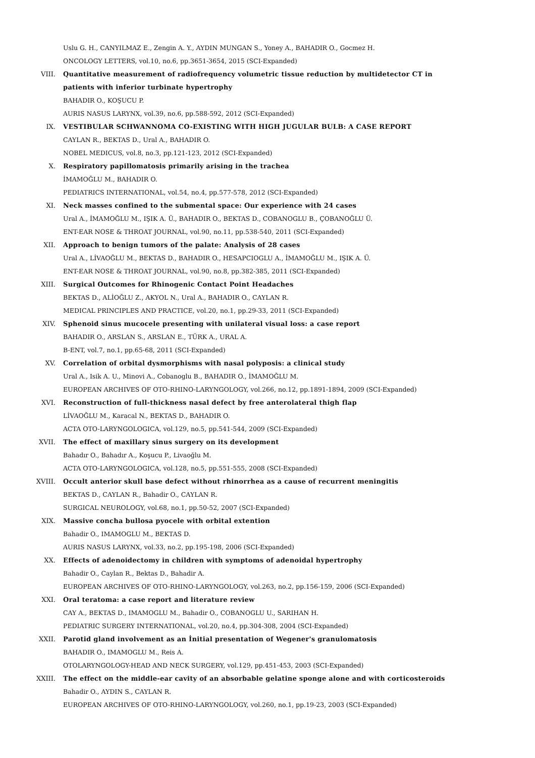Uslu G. H., CANYILMAZ E., Zengin A. Y., AYDIN MUNGAN S., Yoney A., BAHADIR O., Gocmez H.
ONCOLOGY LETTERS, vol.10, no.6, pp.3651-3654, 2015 (SCI-Expanded)
VIII. Quantitative measurement of radiofrequency volumetric tissue reduction by multidetector CT in
patients with inferior turbinate hypertrophy
BAHADIR O., KOŞUCU P.
AURIS NASUS LARYNX, vol.39, no.6, pp.588-592, 2012 (SCI-Expanded)
IX. VESTIBULAR SCHWANNOMA CO-EXISTING WITH HIGH JUGULAR BULB: A CASE REPORT
CAYLAN R., BEKTAS D., Ural A., BAHADIR O.
NOBEL MEDICUS, vol.8, no.3, pp.121-123, 2012 (SCI-Expanded)
X. Respiratory papillomatosis primarily arising in the trachea
İMAMOĞLU M., BAHADIR O.
PEDIATRICS INTERNATIONAL, vol.54, no.4, pp.577-578, 2012 (SCI-Expanded)
XI. Neck masses confined to the submental space: Our experience with 24 cases
Ural A., İMAMOĞLU M., IŞIK A. Ü., BAHADIR O., BEKTAS D., COBANOGLU B., ÇOBANOĞLU Ü.
ENT-EAR NOSE & THROAT JOURNAL, vol.90, no.11, pp.538-540, 2011 (SCI-Expanded)
XII. Approach to benign tumors of the palate: Analysis of 28 cases
Ural A., LİVAOĞLU M., BEKTAS D., BAHADIR O., HESAPCIOGLU A., İMAMOĞLU M., IŞIK A. Ü.
ENT-EAR NOSE & THROAT JOURNAL, vol.90, no.8, pp.382-385, 2011 (SCI-Expanded)
XIII. Surgical Outcomes for Rhinogenic Contact Point Headaches
BEKTAS D., ALİOĞLU Z., AKYOL N., Ural A., BAHADIR O., CAYLAN R.
MEDICAL PRINCIPLES AND PRACTICE, vol.20, no.1, pp.29-33, 2011 (SCI-Expanded)
XIV. Sphenoid sinus mucocele presenting with unilateral visual loss: a case report
BAHADIR O., ARSLAN S., ARSLAN E., TÜRK A., URAL A.
B-ENT, vol.7, no.1, pp.65-68, 2011 (SCI-Expanded)
XV. Correlation of orbital dysmorphisms with nasal polyposis: a clinical study
Ural A., Isik A. U., Minovi A., Cobanoglu B., BAHADIR O., İMAMOĞLU M.
EUROPEAN ARCHIVES OF OTO-RHINO-LARYNGOLOGY, vol.266, no.12, pp.1891-1894, 2009 (SCI-Expanded)
XVI. Reconstruction of full-thickness nasal defect by free anterolateral thigh flap
LİVAOĞLU M., Karacal N., BEKTAS D., BAHADIR O.
ACTA OTO-LARYNGOLOGICA, vol.129, no.5, pp.541-544, 2009 (SCI-Expanded)
XVII. The effect of maxillary sinus surgery on its development
Bahadır O., Bahadır A., Koşucu P., Livaoğlu M.
ACTA OTO-LARYNGOLOGICA, vol.128, no.5, pp.551-555, 2008 (SCI-Expanded)
XVIII. Occult anterior skull base defect without rhinorrhea as a cause of recurrent meningitis
BEKTAS D., CAYLAN R., Bahadir O., CAYLAN R.
SURGICAL NEUROLOGY, vol.68, no.1, pp.50-52, 2007 (SCI-Expanded)
XIX. Massive concha bullosa pyocele with orbital extention
Bahadir O., IMAMOGLU M., BEKTAS D.
AURIS NASUS LARYNX, vol.33, no.2, pp.195-198, 2006 (SCI-Expanded)
XX. Effects of adenoidectomy in children with symptoms of adenoidal hypertrophy
Bahadir O., Caylan R., Bektas D., Bahadir A.
EUROPEAN ARCHIVES OF OTO-RHINO-LARYNGOLOGY, vol.263, no.2, pp.156-159, 2006 (SCI-Expanded)
XXI. Oral teratoma: a case report and literature review
CAY A., BEKTAS D., IMAMOGLU M., Bahadir O., COBANOGLU U., SARIHAN H.
PEDIATRIC SURGERY INTERNATIONAL, vol.20, no.4, pp.304-308, 2004 (SCI-Expanded)
XXII. Parotid gland involvement as an İnitial presentation of Wegener's granulomatosis
BAHADIR O., IMAMOGLU M., Reis A.
OTOLARYNGOLOGY-HEAD AND NECK SURGERY, vol.129, pp.451-453, 2003 (SCI-Expanded)
XXIII. The effect on the middle-ear cavity of an absorbable gelatine sponge alone and with corticosteroids
Bahadir O., AYDIN S., CAYLAN R.
EUROPEAN ARCHIVES OF OTO-RHINO-LARYNGOLOGY, vol.260, no.1, pp.19-23, 2003 (SCI-Expanded)